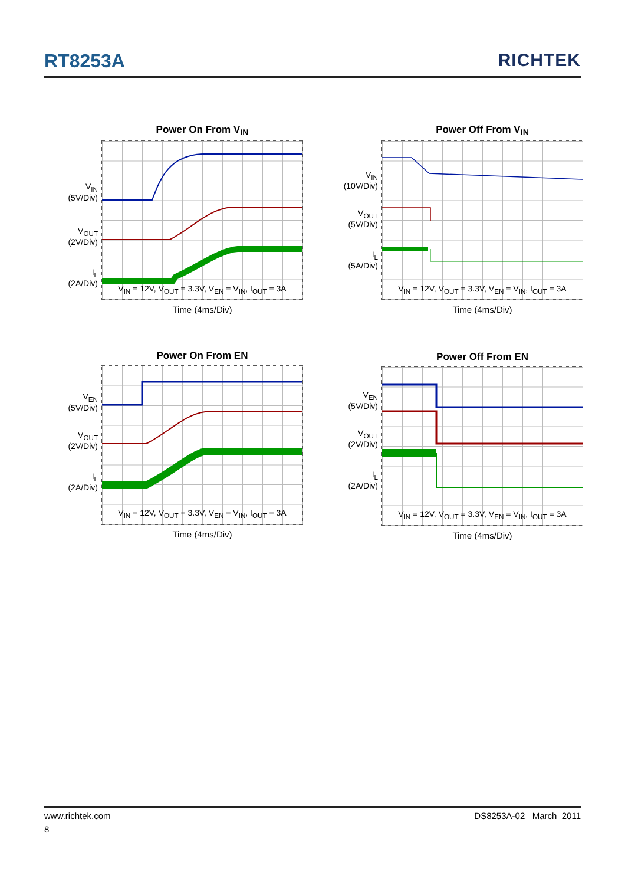RT8253A RICHTEK
Power On From V<sub>IN</sub>
V<sub>IN</sub>
(5V/Div)
V<sub>OUT</sub>
(2V/Div)
I<sub>L</sub>
(2A/Div)
V<sub>IN</sub> = 12V, V<sub>OUT</sub> = 3.3V, V<sub>EN</sub> = V<sub>IN</sub>, I<sub>OUT</sub> = 3A
Time (4ms/Div)
Power Off From V<sub>IN</sub>
V<sub>IN</sub>
(10V/Div)
V<sub>OUT</sub>
(5V/Div)
I<sub>L</sub>
(5A/Div)
V<sub>IN</sub> = 12V, V<sub>OUT</sub> = 3.3V, V<sub>EN</sub> = V<sub>IN</sub>, I<sub>OUT</sub> = 3A
Time (4ms/Div)
Power On From EN
V<sub>EN</sub>
(5V/Div)
V<sub>OUT</sub>
(2V/Div)
I<sub>L</sub>
(2A/Div)
V<sub>IN</sub> = 12V, V<sub>OUT</sub> = 3.3V, V<sub>EN</sub> = V<sub>IN</sub>, I<sub>OUT</sub> = 3A
Time (4ms/Div)
Power Off From EN
V<sub>EN</sub>
(5V/Div)
V<sub>OUT</sub>
(2V/Div)
I<sub>L</sub>
(2A/Div)
V<sub>IN</sub> = 12V, V<sub>OUT</sub> = 3.3V, V<sub>EN</sub> = V<sub>IN</sub>, I<sub>OUT</sub> = 3A
Time (4ms/Div)
www.richtek.com DS8253A-02 March 2011
8